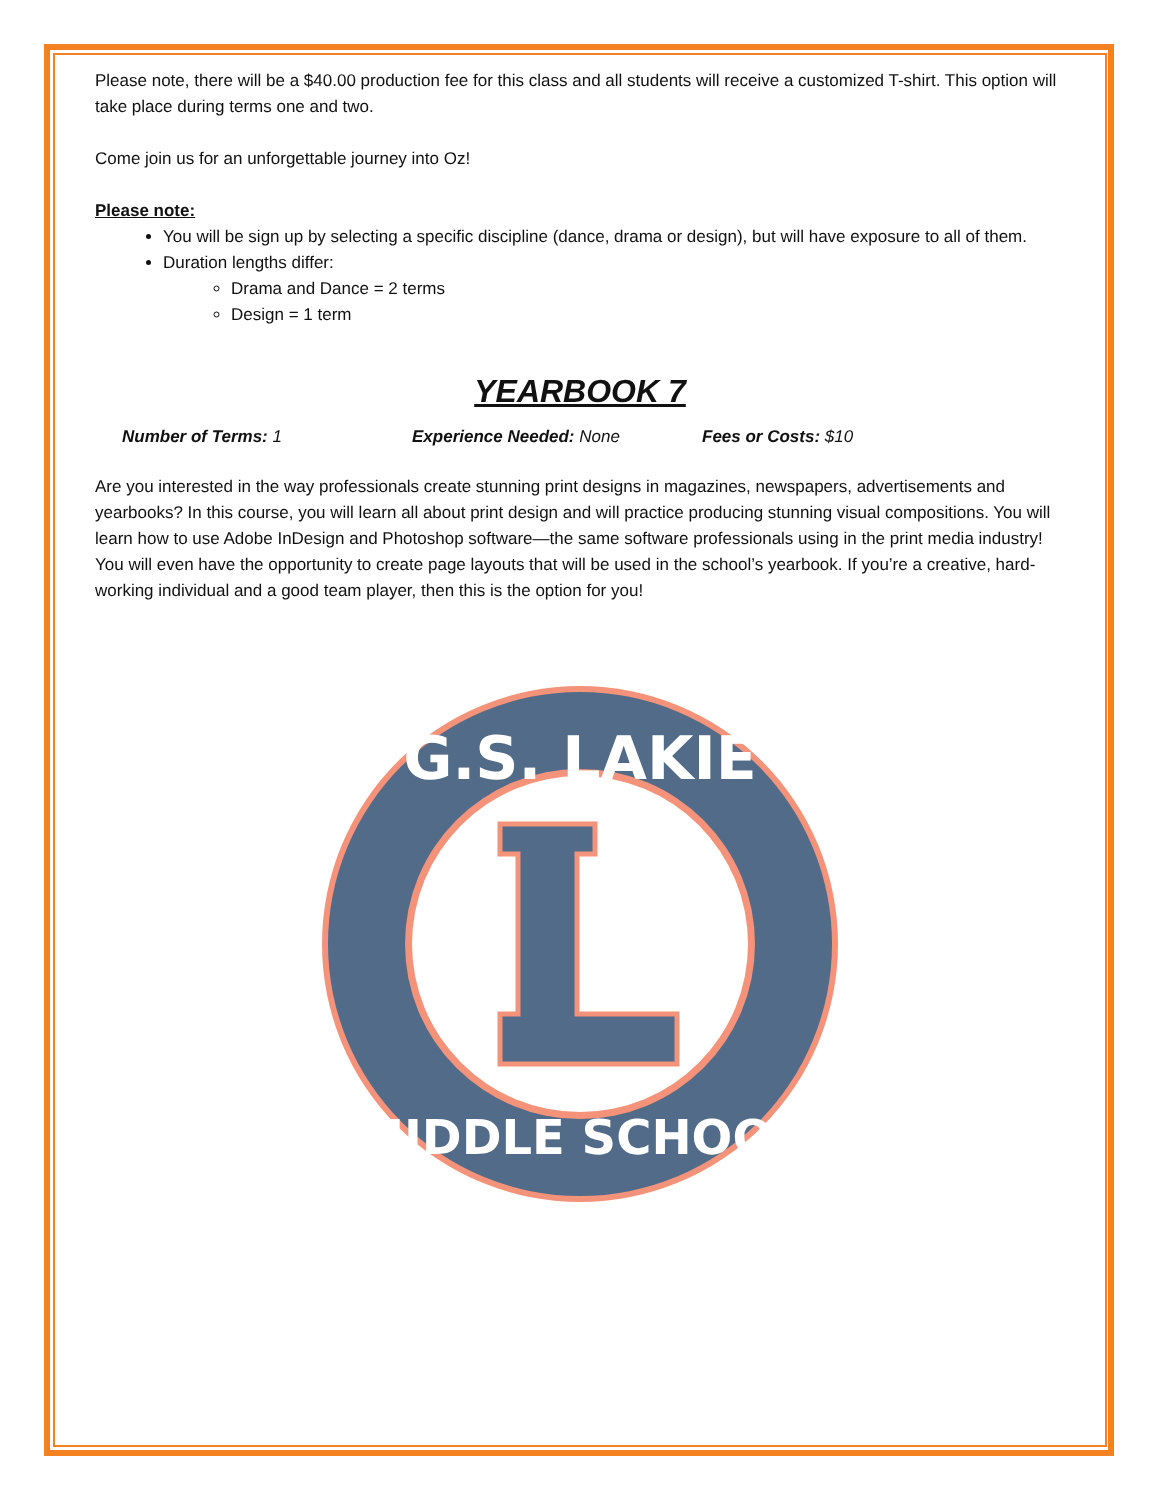Please note, there will be a $40.00 production fee for this class and all students will receive a customized T-shirt. This option will take place during terms one and two.
Come join us for an unforgettable journey into Oz!
Please note:
You will be sign up by selecting a specific discipline (dance, drama or design), but will have exposure to all of them.
Duration lengths differ:
Drama and Dance = 2 terms
Design = 1 term
YEARBOOK 7
Number of Terms: 1 Experience Needed: None Fees or Costs: $10
Are you interested in the way professionals create stunning print designs in magazines, newspapers, advertisements and yearbooks? In this course, you will learn all about print design and will practice producing stunning visual compositions. You will learn how to use Adobe InDesign and Photoshop software—the same software professionals using in the print media industry! You will even have the opportunity to create page layouts that will be used in the school’s yearbook. If you’re a creative, hard-working individual and a good team player, then this is the option for you!
G.S. LAKIE
MIDDLE SCHOOL